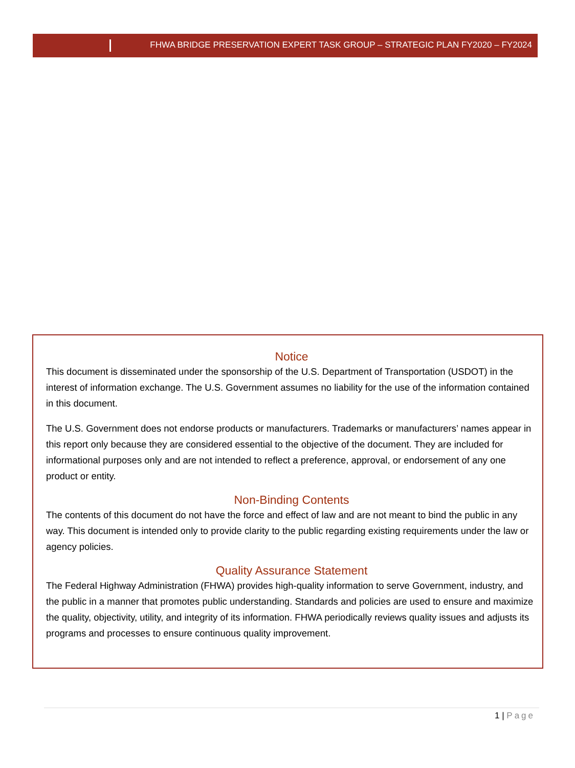FHWA BRIDGE PRESERVATION EXPERT TASK GROUP – STRATEGIC PLAN FY2020 – FY2024
Notice
This document is disseminated under the sponsorship of the U.S. Department of Transportation (USDOT) in the interest of information exchange. The U.S. Government assumes no liability for the use of the information contained in this document.
The U.S. Government does not endorse products or manufacturers. Trademarks or manufacturers’ names appear in this report only because they are considered essential to the objective of the document. They are included for informational purposes only and are not intended to reflect a preference, approval, or endorsement of any one product or entity.
Non-Binding Contents
The contents of this document do not have the force and effect of law and are not meant to bind the public in any way. This document is intended only to provide clarity to the public regarding existing requirements under the law or agency policies.
Quality Assurance Statement
The Federal Highway Administration (FHWA) provides high-quality information to serve Government, industry, and the public in a manner that promotes public understanding. Standards and policies are used to ensure and maximize the quality, objectivity, utility, and integrity of its information. FHWA periodically reviews quality issues and adjusts its programs and processes to ensure continuous quality improvement.
1 | Page